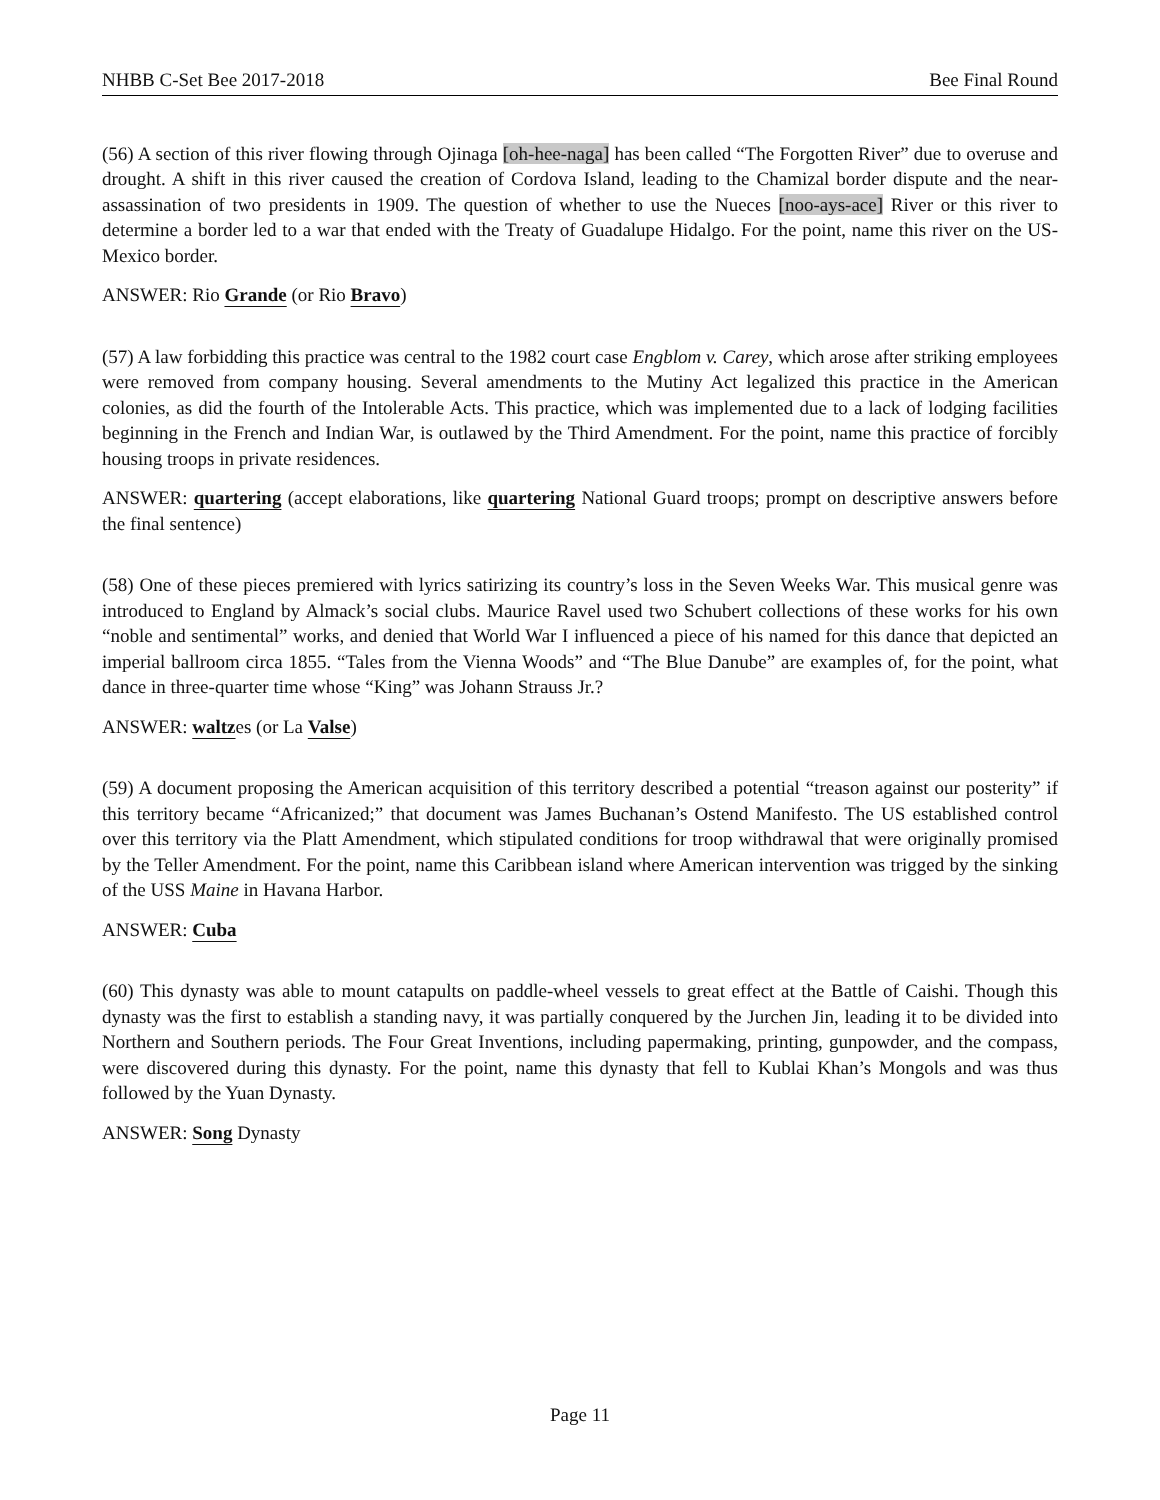NHBB C-Set Bee 2017-2018 Bee Final Round
(56) A section of this river flowing through Ojinaga [oh-hee-naga] has been called “The Forgotten River” due to overuse and drought. A shift in this river caused the creation of Cordova Island, leading to the Chamizal border dispute and the near-assassination of two presidents in 1909. The question of whether to use the Nueces [noo-ays-ace] River or this river to determine a border led to a war that ended with the Treaty of Guadalupe Hidalgo. For the point, name this river on the US-Mexico border.
ANSWER: Rio Grande (or Rio Bravo)
(57) A law forbidding this practice was central to the 1982 court case Engblom v. Carey, which arose after striking employees were removed from company housing. Several amendments to the Mutiny Act legalized this practice in the American colonies, as did the fourth of the Intolerable Acts. This practice, which was implemented due to a lack of lodging facilities beginning in the French and Indian War, is outlawed by the Third Amendment. For the point, name this practice of forcibly housing troops in private residences.
ANSWER: quartering (accept elaborations, like quartering National Guard troops; prompt on descriptive answers before the final sentence)
(58) One of these pieces premiered with lyrics satirizing its country’s loss in the Seven Weeks War. This musical genre was introduced to England by Almack’s social clubs. Maurice Ravel used two Schubert collections of these works for his own “noble and sentimental” works, and denied that World War I influenced a piece of his named for this dance that depicted an imperial ballroom circa 1855. “Tales from the Vienna Woods” and “The Blue Danube” are examples of, for the point, what dance in three-quarter time whose “King” was Johann Strauss Jr.?
ANSWER: waltzes (or La Valse)
(59) A document proposing the American acquisition of this territory described a potential “treason against our posterity” if this territory became “Africanized;” that document was James Buchanan’s Ostend Manifesto. The US established control over this territory via the Platt Amendment, which stipulated conditions for troop withdrawal that were originally promised by the Teller Amendment. For the point, name this Caribbean island where American intervention was trigged by the sinking of the USS Maine in Havana Harbor.
ANSWER: Cuba
(60) This dynasty was able to mount catapults on paddle-wheel vessels to great effect at the Battle of Caishi. Though this dynasty was the first to establish a standing navy, it was partially conquered by the Jurchen Jin, leading it to be divided into Northern and Southern periods. The Four Great Inventions, including papermaking, printing, gunpowder, and the compass, were discovered during this dynasty. For the point, name this dynasty that fell to Kublai Khan’s Mongols and was thus followed by the Yuan Dynasty.
ANSWER: Song Dynasty
Page 11